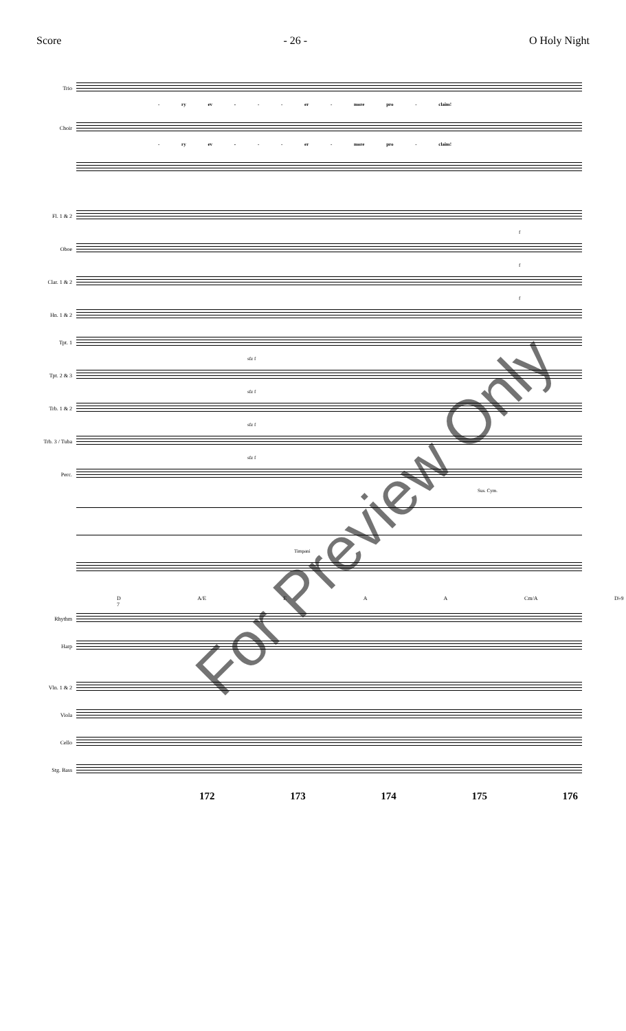Score - 26 - O Holy Night
Trio
- ry ev - - - er - more pro - claim!
Choir
- ry ev - - - er - more pro - claim!
Fl. 1 & 2
f
Oboe
f
Clar. 1 & 2
f
Hn. 1 & 2
Tpt. 1
sfz f
Tpt. 2 & 3
sfz f
Trb. 1 & 2
sfz f
Trb. 3 / Tuba
sfz f
Perc.
Sus. Cym.
Timpani
D A/E E A A Cm/A D♭9 7
Rhythm
Harp
Vln. 1 & 2
Viola
Cello
Stg. Bass
172 173 174 175 176
For Preview Only